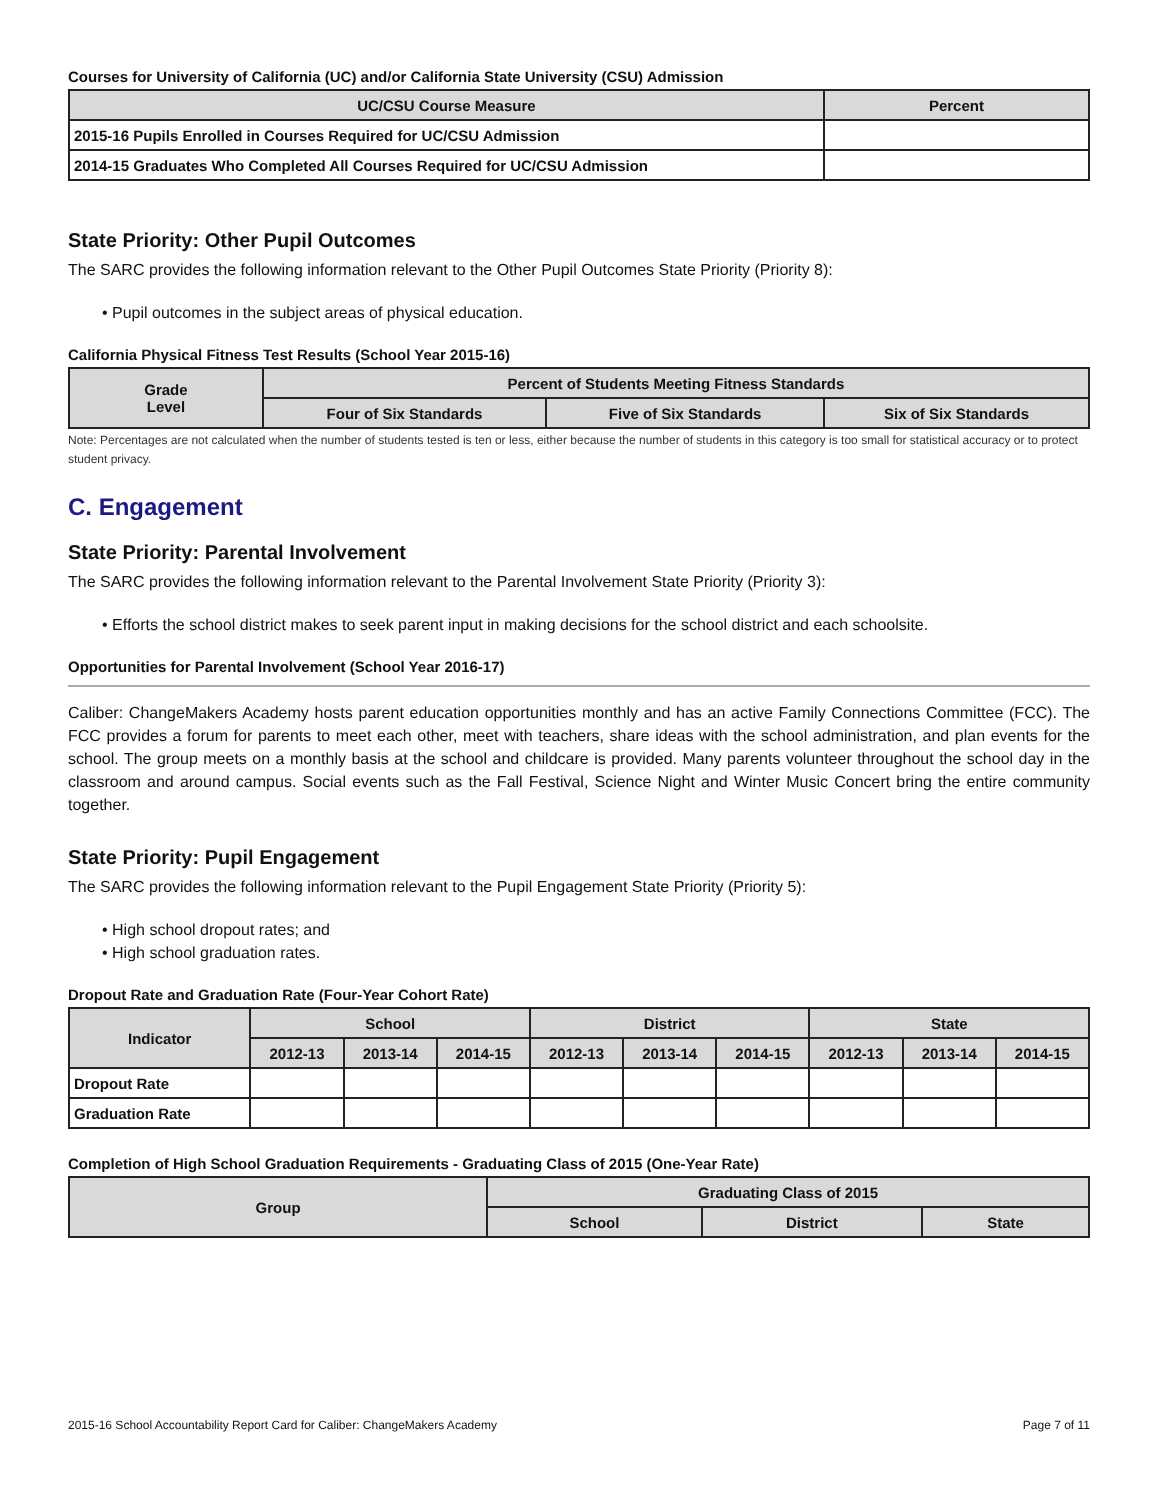Courses for University of California (UC) and/or California State University (CSU) Admission
| UC/CSU Course Measure | Percent |
| --- | --- |
| 2015-16 Pupils Enrolled in Courses Required for UC/CSU Admission | |
| 2014-15 Graduates Who Completed All Courses Required for UC/CSU Admission | |
State Priority: Other Pupil Outcomes
The SARC provides the following information relevant to the Other Pupil Outcomes State Priority (Priority 8):
• Pupil outcomes in the subject areas of physical education.
California Physical Fitness Test Results (School Year 2015-16)
| Grade Level | Percent of Students Meeting Fitness Standards | | |
| --- | --- | --- | --- |
| | Four of Six Standards | Five of Six Standards | Six of Six Standards |
Note: Percentages are not calculated when the number of students tested is ten or less, either because the number of students in this category is too small for statistical accuracy or to protect student privacy.
C. Engagement
State Priority: Parental Involvement
The SARC provides the following information relevant to the Parental Involvement State Priority (Priority 3):
• Efforts the school district makes to seek parent input in making decisions for the school district and each schoolsite.
Opportunities for Parental Involvement (School Year 2016-17)
Caliber: ChangeMakers Academy hosts parent education opportunities monthly and has an active Family Connections Committee (FCC). The FCC provides a forum for parents to meet each other, meet with teachers, share ideas with the school administration, and plan events for the school. The group meets on a monthly basis at the school and childcare is provided. Many parents volunteer throughout the school day in the classroom and around campus. Social events such as the Fall Festival, Science Night and Winter Music Concert bring the entire community together.
State Priority: Pupil Engagement
The SARC provides the following information relevant to the Pupil Engagement State Priority (Priority 5):
• High school dropout rates; and
• High school graduation rates.
Dropout Rate and Graduation Rate (Four-Year Cohort Rate)
| Indicator | School | | | District | | | State | | |
| --- | --- | --- | --- | --- | --- | --- | --- | --- | --- |
| | 2012-13 | 2013-14 | 2014-15 | 2012-13 | 2013-14 | 2014-15 | 2012-13 | 2013-14 | 2014-15 |
| Dropout Rate | | | | | | | | | |
| Graduation Rate | | | | | | | | | |
Completion of High School Graduation Requirements - Graduating Class of 2015 (One-Year Rate)
| Group | Graduating Class of 2015 | | |
| --- | --- | --- | --- |
| | School | District | State |
2015-16 School Accountability Report Card for Caliber: ChangeMakers Academy Page 7 of 11